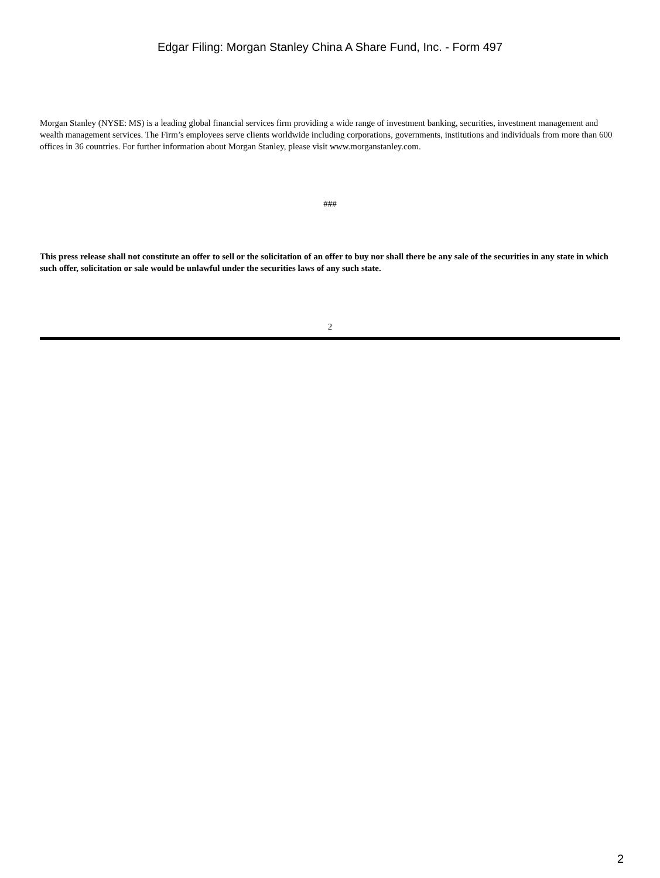Edgar Filing: Morgan Stanley China A Share Fund, Inc. - Form 497
Morgan Stanley (NYSE: MS) is a leading global financial services firm providing a wide range of investment banking, securities, investment management and wealth management services. The Firm’s employees serve clients worldwide including corporations, governments, institutions and individuals from more than 600 offices in 36 countries. For further information about Morgan Stanley, please visit www.morganstanley.com.
###
This press release shall not constitute an offer to sell or the solicitation of an offer to buy nor shall there be any sale of the securities in any state in which such offer, solicitation or sale would be unlawful under the securities laws of any such state.
2
2